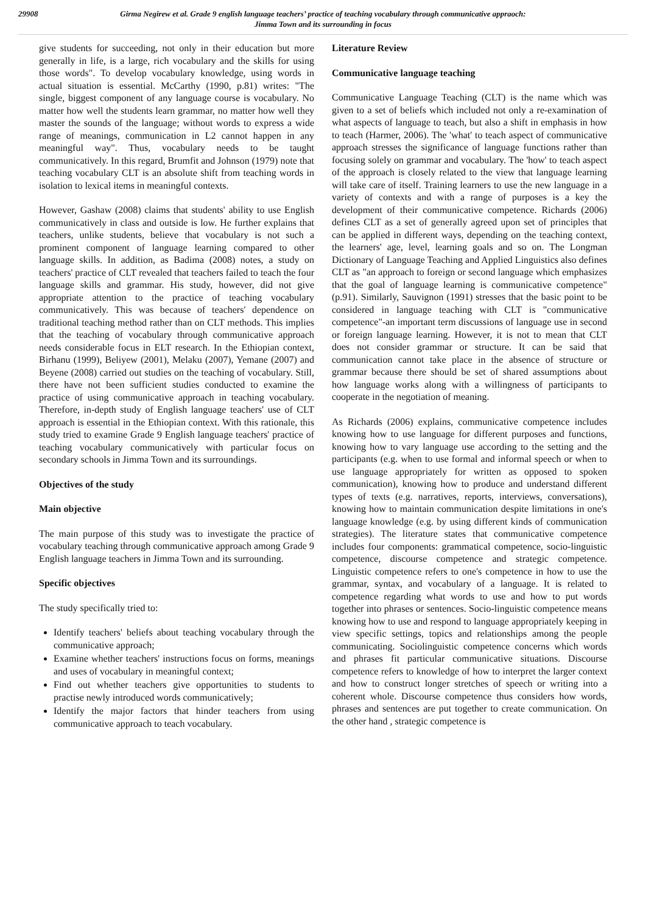29908 Girma Negirew et al. Grade 9 english language teachers’ practice of teaching vocabulary through communicative appraoch:
Jimma Town and its surrounding in focus
give students for succeeding, not only in their education but more generally in life, is a large, rich vocabulary and the skills for using those words". To develop vocabulary knowledge, using words in actual situation is essential. McCarthy (1990, p.81) writes: "The single, biggest component of any language course is vocabulary. No matter how well the students learn grammar, no matter how well they master the sounds of the language; without words to express a wide range of meanings, communication in L2 cannot happen in any meaningful way". Thus, vocabulary needs to be taught communicatively. In this regard, Brumfit and Johnson (1979) note that teaching vocabulary CLT is an absolute shift from teaching words in isolation to lexical items in meaningful contexts.
However, Gashaw (2008) claims that students' ability to use English communicatively in class and outside is low. He further explains that teachers, unlike students, believe that vocabulary is not such a prominent component of language learning compared to other language skills. In addition, as Badima (2008) notes, a study on teachers' practice of CLT revealed that teachers failed to teach the four language skills and grammar. His study, however, did not give appropriate attention to the practice of teaching vocabulary communicatively. This was because of teachers' dependence on traditional teaching method rather than on CLT methods. This implies that the teaching of vocabulary through communicative approach needs considerable focus in ELT research. In the Ethiopian context, Birhanu (1999), Beliyew (2001), Melaku (2007), Yemane (2007) and Beyene (2008) carried out studies on the teaching of vocabulary. Still, there have not been sufficient studies conducted to examine the practice of using communicative approach in teaching vocabulary. Therefore, in-depth study of English language teachers' use of CLT approach is essential in the Ethiopian context. With this rationale, this study tried to examine Grade 9 English language teachers' practice of teaching vocabulary communicatively with particular focus on secondary schools in Jimma Town and its surroundings.
Objectives of the study
Main objective
The main purpose of this study was to investigate the practice of vocabulary teaching through communicative approach among Grade 9 English language teachers in Jimma Town and its surrounding.
Specific objectives
The study specifically tried to:
Identify teachers' beliefs about teaching vocabulary through the communicative approach;
Examine whether teachers' instructions focus on forms, meanings and uses of vocabulary in meaningful context;
Find out whether teachers give opportunities to students to practise newly introduced words communicatively;
Identify the major factors that hinder teachers from using communicative approach to teach vocabulary.
Literature Review
Communicative language teaching
Communicative Language Teaching (CLT) is the name which was given to a set of beliefs which included not only a re-examination of what aspects of language to teach, but also a shift in emphasis in how to teach (Harmer, 2006). The 'what' to teach aspect of communicative approach stresses the significance of language functions rather than focusing solely on grammar and vocabulary. The 'how' to teach aspect of the approach is closely related to the view that language learning will take care of itself. Training learners to use the new language in a variety of contexts and with a range of purposes is a key the development of their communicative competence. Richards (2006) defines CLT as a set of generally agreed upon set of principles that can be applied in different ways, depending on the teaching context, the learners' age, level, learning goals and so on. The Longman Dictionary of Language Teaching and Applied Linguistics also defines CLT as "an approach to foreign or second language which emphasizes that the goal of language learning is communicative competence" (p.91). Similarly, Sauvignon (1991) stresses that the basic point to be considered in language teaching with CLT is "communicative competence"-an important term discussions of language use in second or foreign language learning. However, it is not to mean that CLT does not consider grammar or structure. It can be said that communication cannot take place in the absence of structure or grammar because there should be set of shared assumptions about how language works along with a willingness of participants to cooperate in the negotiation of meaning.
As Richards (2006) explains, communicative competence includes knowing how to use language for different purposes and functions, knowing how to vary language use according to the setting and the participants (e.g. when to use formal and informal speech or when to use language appropriately for written as opposed to spoken communication), knowing how to produce and understand different types of texts (e.g. narratives, reports, interviews, conversations), knowing how to maintain communication despite limitations in one's language knowledge (e.g. by using different kinds of communication strategies). The literature states that communicative competence includes four components: grammatical competence, socio-linguistic competence, discourse competence and strategic competence. Linguistic competence refers to one's competence in how to use the grammar, syntax, and vocabulary of a language. It is related to competence regarding what words to use and how to put words together into phrases or sentences. Socio-linguistic competence means knowing how to use and respond to language appropriately keeping in view specific settings, topics and relationships among the people communicating. Sociolinguistic competence concerns which words and phrases fit particular communicative situations. Discourse competence refers to knowledge of how to interpret the larger context and how to construct longer stretches of speech or writing into a coherent whole. Discourse competence thus considers how words, phrases and sentences are put together to create communication. On the other hand , strategic competence is